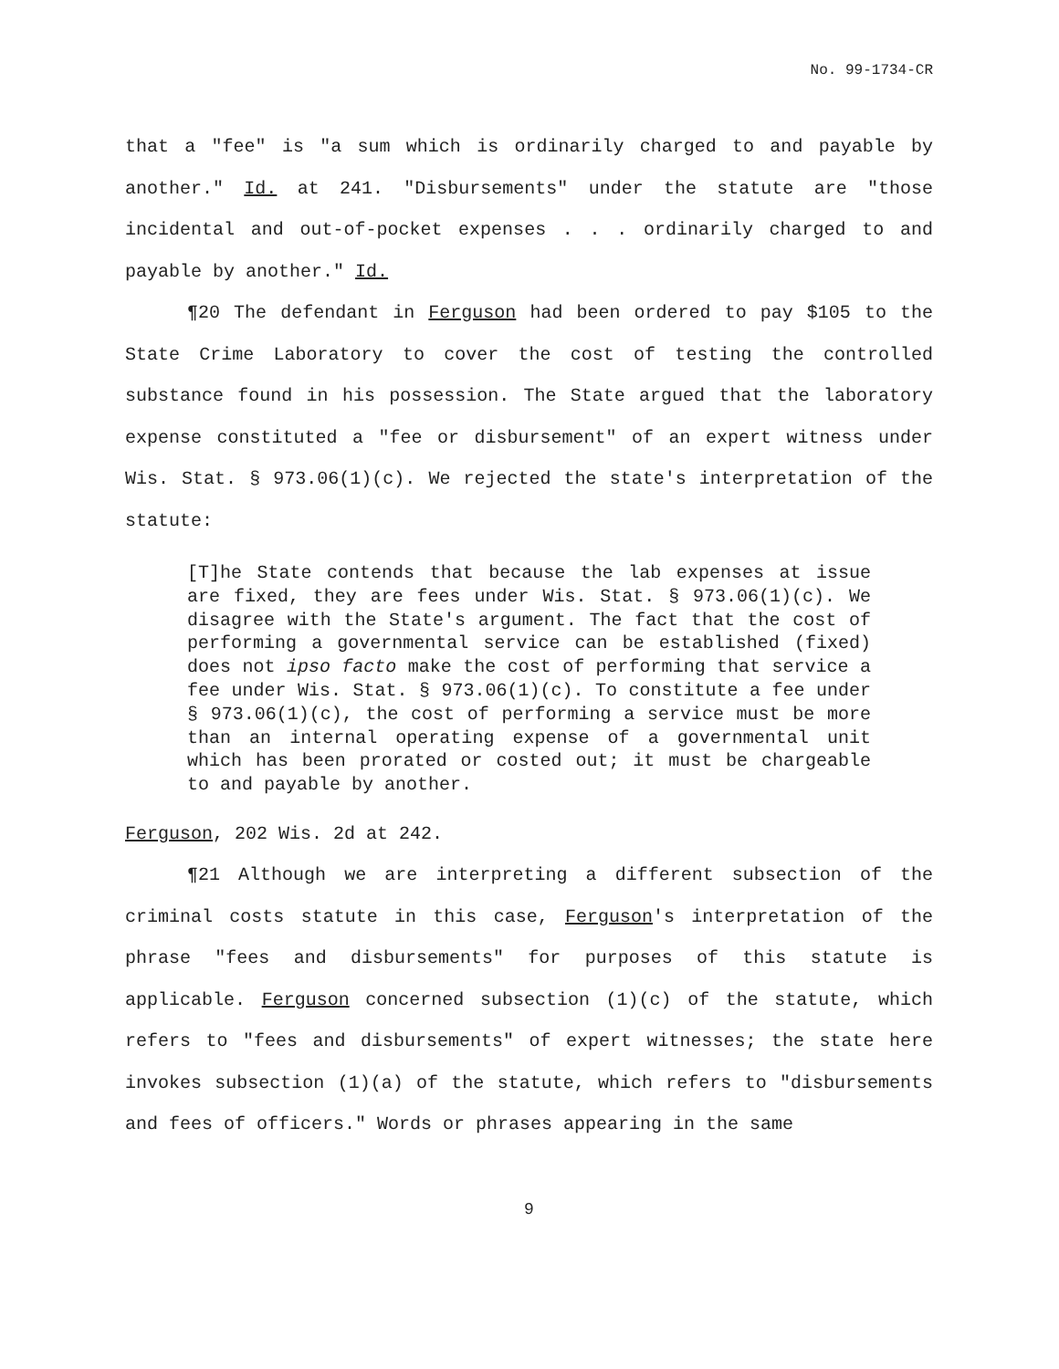No. 99-1734-CR
that a "fee" is "a sum which is ordinarily charged to and payable by another." Id. at 241. "Disbursements" under the statute are "those incidental and out-of-pocket expenses . . . ordinarily charged to and payable by another." Id.
¶20 The defendant in Ferguson had been ordered to pay $105 to the State Crime Laboratory to cover the cost of testing the controlled substance found in his possession. The State argued that the laboratory expense constituted a "fee or disbursement" of an expert witness under Wis. Stat. § 973.06(1)(c). We rejected the state's interpretation of the statute:
[T]he State contends that because the lab expenses at issue are fixed, they are fees under Wis. Stat. § 973.06(1)(c). We disagree with the State's argument. The fact that the cost of performing a governmental service can be established (fixed) does not ipso facto make the cost of performing that service a fee under Wis. Stat. § 973.06(1)(c). To constitute a fee under § 973.06(1)(c), the cost of performing a service must be more than an internal operating expense of a governmental unit which has been prorated or costed out; it must be chargeable to and payable by another.
Ferguson, 202 Wis. 2d at 242.
¶21 Although we are interpreting a different subsection of the criminal costs statute in this case, Ferguson's interpretation of the phrase "fees and disbursements" for purposes of this statute is applicable. Ferguson concerned subsection (1)(c) of the statute, which refers to "fees and disbursements" of expert witnesses; the state here invokes subsection (1)(a) of the statute, which refers to "disbursements and fees of officers." Words or phrases appearing in the same
9